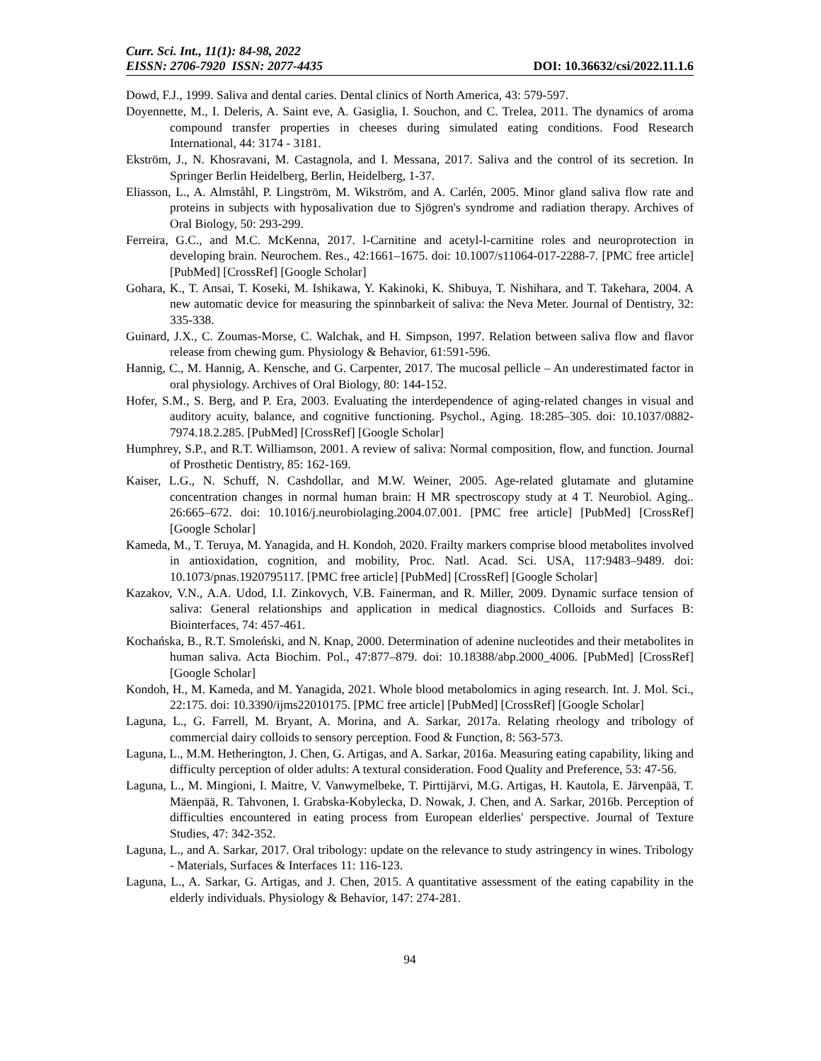Curr. Sci. Int., 11(1): 84-98, 2022
EISSN: 2706-7920 ISSN: 2077-4435 DOI: 10.36632/csi/2022.11.1.6
Dowd, F.J., 1999. Saliva and dental caries. Dental clinics of North America, 43: 579-597.
Doyennette, M., I. Deleris, A. Saint eve, A. Gasiglia, I. Souchon, and C. Trelea, 2011. The dynamics of aroma compound transfer properties in cheeses during simulated eating conditions. Food Research International, 44: 3174 - 3181.
Ekström, J., N. Khosravani, M. Castagnola, and I. Messana, 2017. Saliva and the control of its secretion. In Springer Berlin Heidelberg, Berlin, Heidelberg, 1-37.
Eliasson, L., A. Almståhl, P. Lingström, M. Wikström, and A. Carlén, 2005. Minor gland saliva flow rate and proteins in subjects with hyposalivation due to Sjögren's syndrome and radiation therapy. Archives of Oral Biology, 50: 293-299.
Ferreira, G.C., and M.C. McKenna, 2017. l-Carnitine and acetyl-l-carnitine roles and neuroprotection in developing brain. Neurochem. Res., 42:1661–1675. doi: 10.1007/s11064-017-2288-7. [PMC free article] [PubMed] [CrossRef] [Google Scholar]
Gohara, K., T. Ansai, T. Koseki, M. Ishikawa, Y. Kakinoki, K. Shibuya, T. Nishihara, and T. Takehara, 2004. A new automatic device for measuring the spinnbarkeit of saliva: the Neva Meter. Journal of Dentistry, 32: 335-338.
Guinard, J.X., C. Zoumas-Morse, C. Walchak, and H. Simpson, 1997. Relation between saliva flow and flavor release from chewing gum. Physiology & Behavior, 61:591-596.
Hannig, C., M. Hannig, A. Kensche, and G. Carpenter, 2017. The mucosal pellicle – An underestimated factor in oral physiology. Archives of Oral Biology, 80: 144-152.
Hofer, S.M., S. Berg, and P. Era, 2003. Evaluating the interdependence of aging-related changes in visual and auditory acuity, balance, and cognitive functioning. Psychol., Aging. 18:285–305. doi: 10.1037/0882-7974.18.2.285. [PubMed] [CrossRef] [Google Scholar]
Humphrey, S.P., and R.T. Williamson, 2001. A review of saliva: Normal composition, flow, and function. Journal of Prosthetic Dentistry, 85: 162-169.
Kaiser, L.G., N. Schuff, N. Cashdollar, and M.W. Weiner, 2005. Age-related glutamate and glutamine concentration changes in normal human brain: H MR spectroscopy study at 4 T. Neurobiol. Aging.. 26:665–672. doi: 10.1016/j.neurobiolaging.2004.07.001. [PMC free article] [PubMed] [CrossRef] [Google Scholar]
Kameda, M., T. Teruya, M. Yanagida, and H. Kondoh, 2020. Frailty markers comprise blood metabolites involved in antioxidation, cognition, and mobility, Proc. Natl. Acad. Sci. USA, 117:9483–9489. doi: 10.1073/pnas.1920795117. [PMC free article] [PubMed] [CrossRef] [Google Scholar]
Kazakov, V.N., A.A. Udod, I.I. Zinkovych, V.B. Fainerman, and R. Miller, 2009. Dynamic surface tension of saliva: General relationships and application in medical diagnostics. Colloids and Surfaces B: Biointerfaces, 74: 457-461.
Kochańska, B., R.T. Smoleński, and N. Knap, 2000. Determination of adenine nucleotides and their metabolites in human saliva. Acta Biochim. Pol., 47:877–879. doi: 10.18388/abp.2000_4006. [PubMed] [CrossRef] [Google Scholar]
Kondoh, H., M. Kameda, and M. Yanagida, 2021. Whole blood metabolomics in aging research. Int. J. Mol. Sci., 22:175. doi: 10.3390/ijms22010175. [PMC free article] [PubMed] [CrossRef] [Google Scholar]
Laguna, L., G. Farrell, M. Bryant, A. Morina, and A. Sarkar, 2017a. Relating rheology and tribology of commercial dairy colloids to sensory perception. Food & Function, 8: 563-573.
Laguna, L., M.M. Hetherington, J. Chen, G. Artigas, and A. Sarkar, 2016a. Measuring eating capability, liking and difficulty perception of older adults: A textural consideration. Food Quality and Preference, 53: 47-56.
Laguna, L., M. Mingioni, I. Maitre, V. Vanwymelbeke, T. Pirttijärvi, M.G. Artigas, H. Kautola, E. Järvenpää, T. Mäenpää, R. Tahvonen, I. Grabska-Kobylecka, D. Nowak, J. Chen, and A. Sarkar, 2016b. Perception of difficulties encountered in eating process from European elderlies' perspective. Journal of Texture Studies, 47: 342-352.
Laguna, L., and A. Sarkar, 2017. Oral tribology: update on the relevance to study astringency in wines. Tribology - Materials, Surfaces & Interfaces 11: 116-123.
Laguna, L., A. Sarkar, G. Artigas, and J. Chen, 2015. A quantitative assessment of the eating capability in the elderly individuals. Physiology & Behavior, 147: 274-281.
94